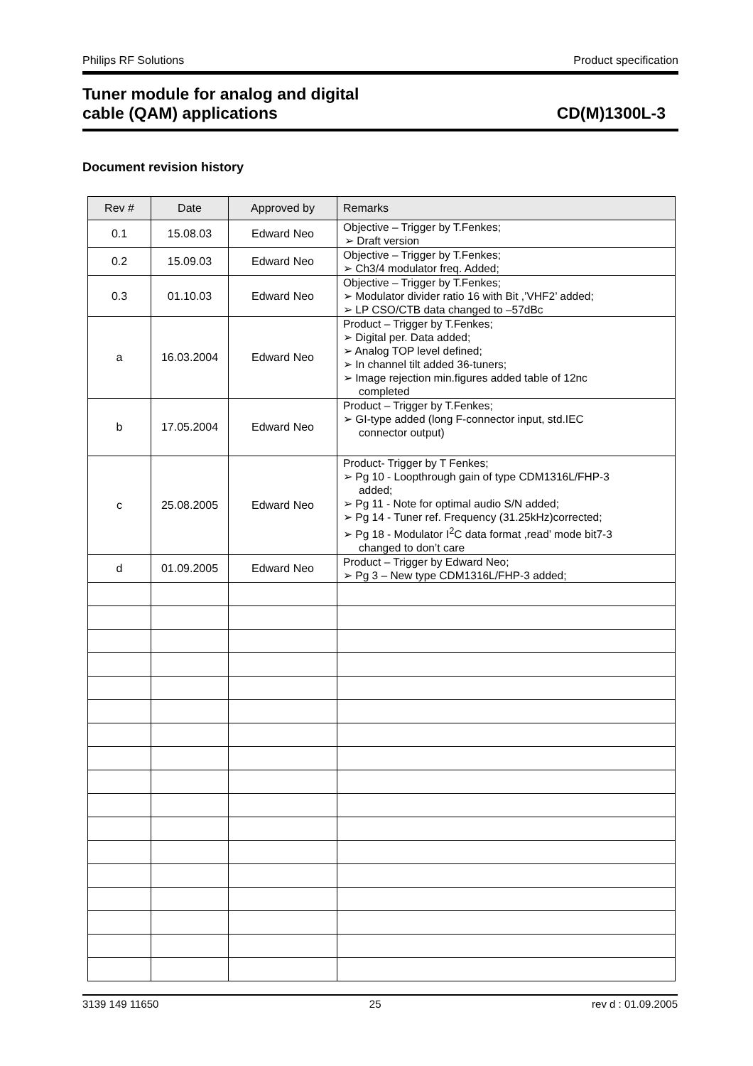Philips RF Solutions Product specification
Tuner module for analog and digital
cable (QAM) applications CD(M)1300L-3
Document revision history
| Rev # | Date | Approved by | Remarks |
| --- | --- | --- | --- |
| 0.1 | 15.08.03 | Edward Neo | Objective – Trigger by T.Fenkes; ➢ Draft version |
| 0.2 | 15.09.03 | Edward Neo | Objective – Trigger by T.Fenkes; ➢ Ch3/4 modulator freq. Added; |
| 0.3 | 01.10.03 | Edward Neo | Objective – Trigger by T.Fenkes; ➢ Modulator divider ratio 16 with Bit ,’VHF2’ added; ➢ LP CSO/CTB data changed to –57dBc |
| a | 16.03.2004 | Edward Neo | Product – Trigger by T.Fenkes; ➢ Digital per. Data added; ➢ Analog TOP level defined; ➢ In channel tilt added 36-tuners; ➢ Image rejection min.figures added table of 12nc completed |
| b | 17.05.2004 | Edward Neo | Product – Trigger by T.Fenkes; ➢ GI-type added (long F-connector input, std.IEC connector output) |
| c | 25.08.2005 | Edward Neo | Product- Trigger by T Fenkes; ➢ Pg 10 - Loopthrough gain of type CDM1316L/FHP-3 added; ➢ Pg 11 - Note for optimal audio S/N added; ➢ Pg 14 - Tuner ref. Frequency (31.25kHz)corrected; ➢ Pg 18 - Modulator I<sup>2</sup>C data format ,read’ mode bit7-3 changed to don’t care |
| d | 01.09.2005 | Edward Neo | Product – Trigger by Edward Neo; ➢ Pg 3 – New type CDM1316L/FHP-3 added; |
3139 149 11650 25 rev d : 01.09.2005